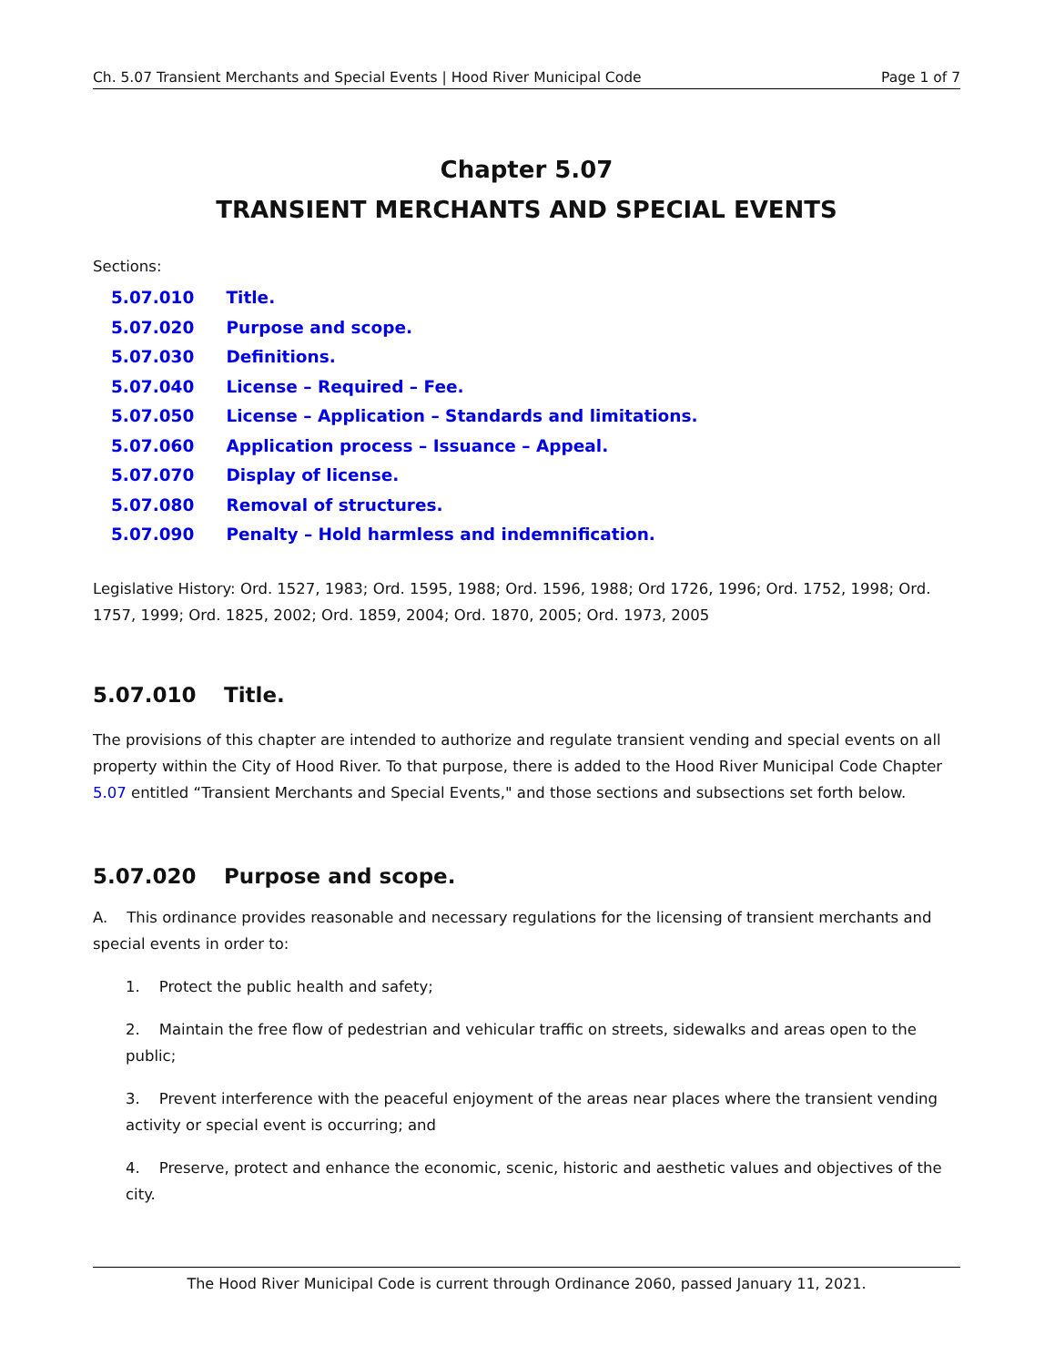Ch. 5.07 Transient Merchants and Special Events | Hood River Municipal Code Page 1 of 7
Chapter 5.07
TRANSIENT MERCHANTS AND SPECIAL EVENTS
Sections:
5.07.010 Title.
5.07.020 Purpose and scope.
5.07.030 Definitions.
5.07.040 License – Required – Fee.
5.07.050 License – Application – Standards and limitations.
5.07.060 Application process – Issuance – Appeal.
5.07.070 Display of license.
5.07.080 Removal of structures.
5.07.090 Penalty – Hold harmless and indemnification.
Legislative History: Ord. 1527, 1983; Ord. 1595, 1988; Ord. 1596, 1988; Ord 1726, 1996; Ord. 1752, 1998; Ord. 1757, 1999; Ord. 1825, 2002; Ord. 1859, 2004; Ord. 1870, 2005; Ord. 1973, 2005
5.07.010 Title.
The provisions of this chapter are intended to authorize and regulate transient vending and special events on all property within the City of Hood River. To that purpose, there is added to the Hood River Municipal Code Chapter 5.07 entitled “Transient Merchants and Special Events," and those sections and subsections set forth below.
5.07.020 Purpose and scope.
A. This ordinance provides reasonable and necessary regulations for the licensing of transient merchants and special events in order to:
1. Protect the public health and safety;
2. Maintain the free flow of pedestrian and vehicular traffic on streets, sidewalks and areas open to the public;
3. Prevent interference with the peaceful enjoyment of the areas near places where the transient vending activity or special event is occurring; and
4. Preserve, protect and enhance the economic, scenic, historic and aesthetic values and objectives of the city.
The Hood River Municipal Code is current through Ordinance 2060, passed January 11, 2021.